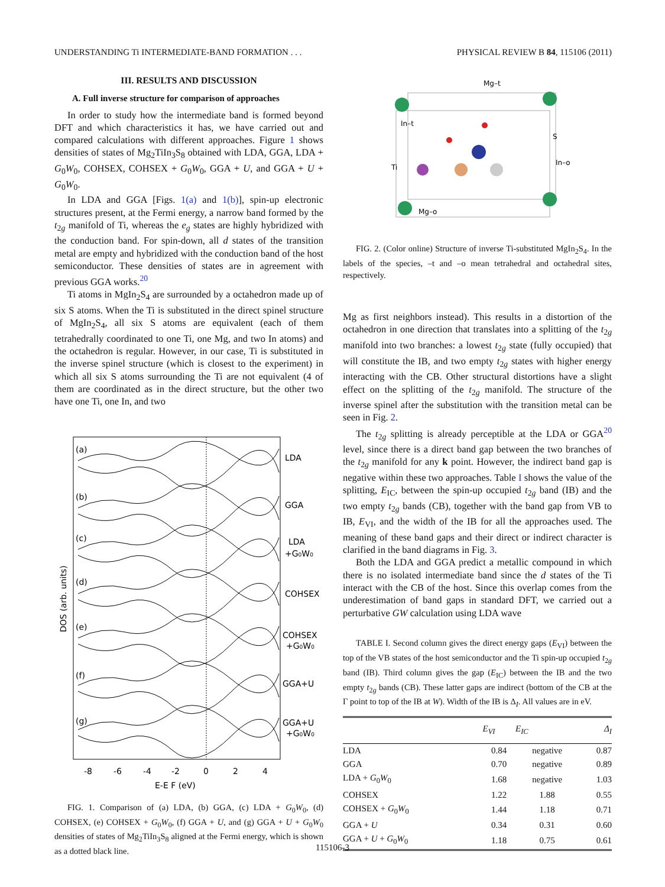UNDERSTANDING Ti INTERMEDIATE-BAND FORMATION . . . PHYSICAL REVIEW B 84, 115106 (2011)
III. RESULTS AND DISCUSSION
A. Full inverse structure for comparison of approaches
In order to study how the intermediate band is formed beyond DFT and which characteristics it has, we have carried out and compared calculations with different approaches. Figure 1 shows densities of states of Mg<sub>2</sub>TiIn<sub>3</sub>S<sub>8</sub> obtained with LDA, GGA, LDA + G<sub>0</sub>W<sub>0</sub>, COHSEX, COHSEX + G<sub>0</sub>W<sub>0</sub>, GGA + U, and GGA + U + G<sub>0</sub>W<sub>0</sub>.
In LDA and GGA [Figs. 1(a) and 1(b)], spin-up electronic structures present, at the Fermi energy, a narrow band formed by the t<sub>2g</sub> manifold of Ti, whereas the e<sub>g</sub> states are highly hybridized with the conduction band. For spin-down, all d states of the transition metal are empty and hybridized with the conduction band of the host semiconductor. These densities of states are in agreement with previous GGA works.<sup>20</sup>
Ti atoms in MgIn<sub>2</sub>S<sub>4</sub> are surrounded by a octahedron made up of six S atoms. When the Ti is substituted in the direct spinel structure of MgIn<sub>2</sub>S<sub>4</sub>, all six S atoms are equivalent (each of them tetrahedrally coordinated to one Ti, one Mg, and two In atoms) and the octahedron is regular. However, in our case, Ti is substituted in the inverse spinel structure (which is closest to the experiment) in which all six S atoms surrounding the Ti are not equivalent (4 of them are coordinated as in the direct structure, but the other two have one Ti, one In, and two
(a)
LDA
(b)
GGA
(c)
LDA
+G0W0
(d)
COHSEX
(e)
COHSEX
+G0W0
(f)
GGA+U
(g)
GGA+U
+G0W0
-8
-6
-4
-2
0
2
4
E-E F (eV)
DOS (arb. units)
FIG. 1. Comparison of (a) LDA, (b) GGA, (c) LDA + G<sub>0</sub>W<sub>0</sub>, (d) COHSEX, (e) COHSEX + G<sub>0</sub>W<sub>0</sub>, (f) GGA + U, and (g) GGA + U + G<sub>0</sub>W<sub>0</sub> densities of states of Mg<sub>2</sub>TiIn<sub>3</sub>S<sub>8</sub> aligned at the Fermi energy, which is shown as a dotted black line.
Mg–t
In–t
S
Ti
In–o
Mg–o
FIG. 2. (Color online) Structure of inverse Ti-substituted MgIn<sub>2</sub>S<sub>4</sub>. In the labels of the species, –t and –o mean tetrahedral and octahedral sites, respectively.
Mg as first neighbors instead). This results in a distortion of the octahedron in one direction that translates into a splitting of the t<sub>2g</sub> manifold into two branches: a lowest t<sub>2g</sub> state (fully occupied) that will constitute the IB, and two empty t<sub>2g</sub> states with higher energy interacting with the CB. Other structural distortions have a slight effect on the splitting of the t<sub>2g</sub> manifold. The structure of the inverse spinel after the substitution with the transition metal can be seen in Fig. 2.
The t<sub>2g</sub> splitting is already perceptible at the LDA or GGA<sup>20</sup> level, since there is a direct band gap between the two branches of the t<sub>2g</sub> manifold for any k point. However, the indirect band gap is negative within these two approaches. Table I shows the value of the splitting, E<sub>IC</sub>, between the spin-up occupied t<sub>2g</sub> band (IB) and the two empty t<sub>2g</sub> bands (CB), together with the band gap from VB to IB, E<sub>VI</sub>, and the width of the IB for all the approaches used. The meaning of these band gaps and their direct or indirect character is clarified in the band diagrams in Fig. 3.
Both the LDA and GGA predict a metallic compound in which there is no isolated intermediate band since the d states of the Ti interact with the CB of the host. Since this overlap comes from the underestimation of band gaps in standard DFT, we carried out a perturbative GW calculation using LDA wave
TABLE I. Second column gives the direct energy gaps (E<sub>VI</sub>) between the top of the VB states of the host semiconductor and the Ti spin-up occupied t<sub>2g</sub> band (IB). Third column gives the gap (E<sub>IC</sub>) between the IB and the two empty t<sub>2g</sub> bands (CB). These latter gaps are indirect (bottom of the CB at the Γ point to top of the IB at W). Width of the IB is Δ<sub>I</sub>. All values are in eV.
| | E<sub>VI</sub> | E<sub>IC</sub> | Δ<sub>I</sub> |
| --- | --- | --- | --- |
| LDA | 0.84 | negative | 0.87 |
| GGA | 0.70 | negative | 0.89 |
| LDA + G<sub>0</sub> W<sub>0</sub> | 1.68 | negative | 1.03 |
| COHSEX | 1.22 | 1.88 | 0.55 |
| COHSEX + G<sub>0</sub> W<sub>0</sub> | 1.44 | 1.18 | 0.71 |
| GGA + U | 0.34 | 0.31 | 0.60 |
| GGA + U + G<sub>0</sub> W<sub>0</sub> | 1.18 | 0.75 | 0.61 |
115106-3